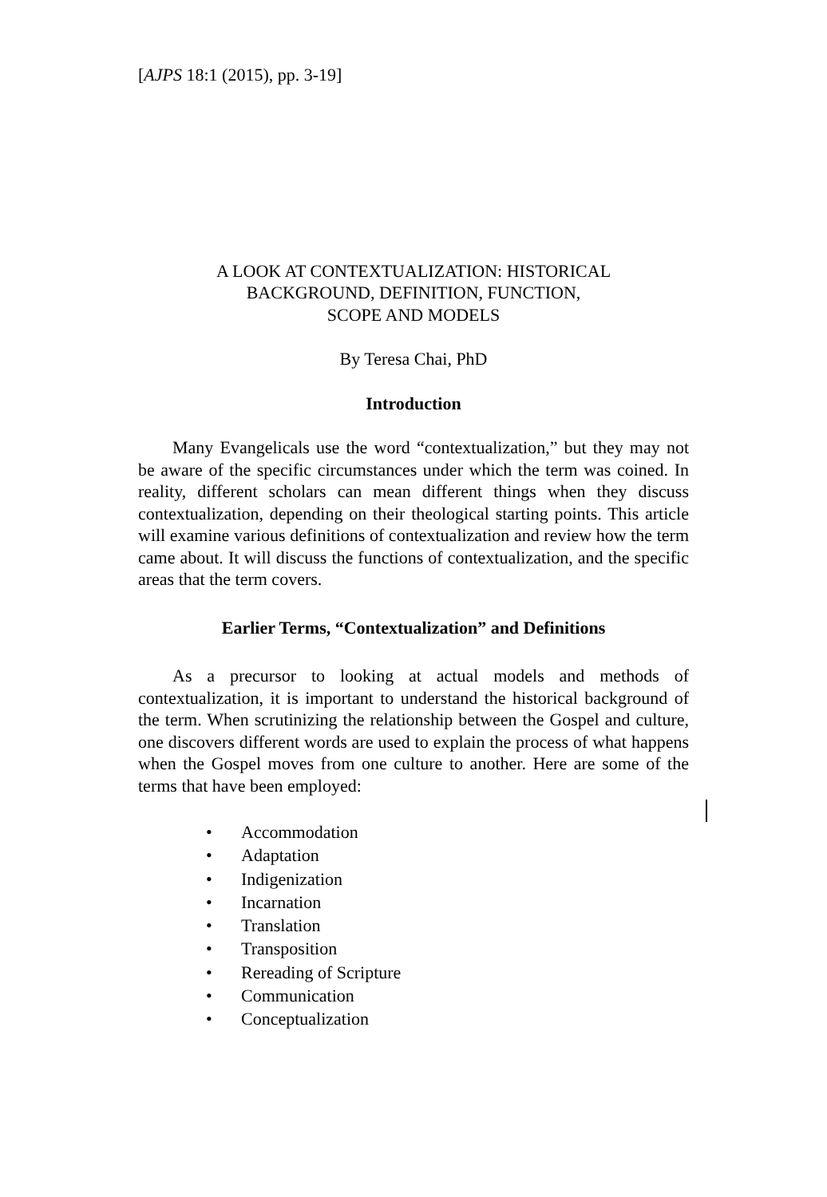[AJPS 18:1 (2015), pp. 3-19]
A LOOK AT CONTEXTUALIZATION: HISTORICAL
BACKGROUND, DEFINITION, FUNCTION,
SCOPE AND MODELS
By Teresa Chai, PhD
Introduction
Many Evangelicals use the word “contextualization,” but they may not be aware of the specific circumstances under which the term was coined. In reality, different scholars can mean different things when they discuss contextualization, depending on their theological starting points. This article will examine various definitions of contextualization and review how the term came about. It will discuss the functions of contextualization, and the specific areas that the term covers.
Earlier Terms, “Contextualization” and Definitions
As a precursor to looking at actual models and methods of contextualization, it is important to understand the historical background of the term. When scrutinizing the relationship between the Gospel and culture, one discovers different words are used to explain the process of what happens when the Gospel moves from one culture to another. Here are some of the terms that have been employed:
• Accommodation
• Adaptation
• Indigenization
• Incarnation
• Translation
• Transposition
• Rereading of Scripture
• Communication
• Conceptualization